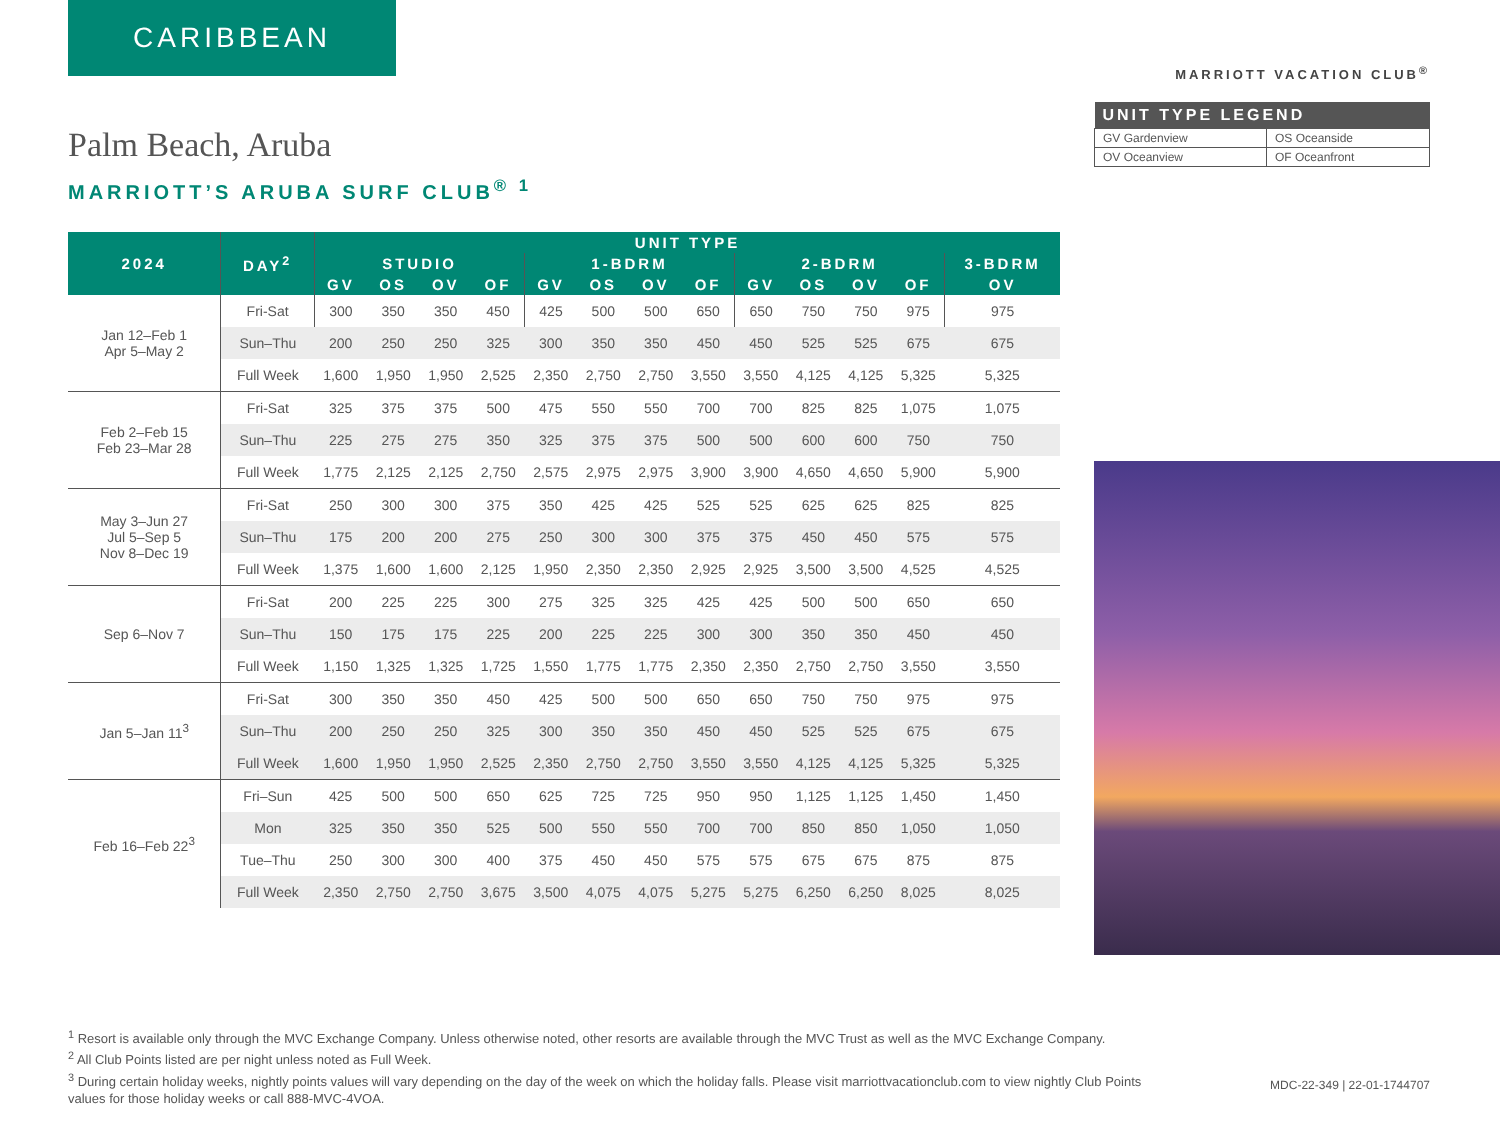CARIBBEAN
MARRIOTT VACATION CLUB<sup>®</sup>
| UNIT TYPE LEGEND | |
| --- | --- |
| GV Gardenview | OS Oceanside |
| OV Oceanview | OF Oceanfront |
Palm Beach, Aruba
MARRIOTT’S ARUBA SURF CLUB<sup>® 1</sup>
| 2024 | DAY<sup>2</sup> | UNIT TYPE | | | | | | | | | | | | |
| --- | --- | --- | --- | --- | --- | --- | --- | --- | --- | --- | --- | --- | --- | --- |
| | | STUDIO | | | | 1-BDRM | | | | 2-BDRM | | | | 3-BDRM |
| | | GV | OS | OV | OF | GV | OS | OV | OF | GV | OS | OV | OF | OV |
| Jan 12–Feb 1 Apr 5–May 2 | Fri-Sat | 300 | 350 | 350 | 450 | 425 | 500 | 500 | 650 | 650 | 750 | 750 | 975 | 975 |
| | Sun–Thu | 200 | 250 | 250 | 325 | 300 | 350 | 350 | 450 | 450 | 525 | 525 | 675 | 675 |
| | Full Week | 1,600 | 1,950 | 1,950 | 2,525 | 2,350 | 2,750 | 2,750 | 3,550 | 3,550 | 4,125 | 4,125 | 5,325 | 5,325 |
| Feb 2–Feb 15 Feb 23–Mar 28 | Fri-Sat | 325 | 375 | 375 | 500 | 475 | 550 | 550 | 700 | 700 | 825 | 825 | 1,075 | 1,075 |
| | Sun–Thu | 225 | 275 | 275 | 350 | 325 | 375 | 375 | 500 | 500 | 600 | 600 | 750 | 750 |
| | Full Week | 1,775 | 2,125 | 2,125 | 2,750 | 2,575 | 2,975 | 2,975 | 3,900 | 3,900 | 4,650 | 4,650 | 5,900 | 5,900 |
| May 3–Jun 27 Jul 5–Sep 5 Nov 8–Dec 19 | Fri-Sat | 250 | 300 | 300 | 375 | 350 | 425 | 425 | 525 | 525 | 625 | 625 | 825 | 825 |
| | Sun–Thu | 175 | 200 | 200 | 275 | 250 | 300 | 300 | 375 | 375 | 450 | 450 | 575 | 575 |
| | Full Week | 1,375 | 1,600 | 1,600 | 2,125 | 1,950 | 2,350 | 2,350 | 2,925 | 2,925 | 3,500 | 3,500 | 4,525 | 4,525 |
| Sep 6–Nov 7 | Fri-Sat | 200 | 225 | 225 | 300 | 275 | 325 | 325 | 425 | 425 | 500 | 500 | 650 | 650 |
| | Sun–Thu | 150 | 175 | 175 | 225 | 200 | 225 | 225 | 300 | 300 | 350 | 350 | 450 | 450 |
| | Full Week | 1,150 | 1,325 | 1,325 | 1,725 | 1,550 | 1,775 | 1,775 | 2,350 | 2,350 | 2,750 | 2,750 | 3,550 | 3,550 |
| Jan 5–Jan 11<sup>3</sup> | Fri-Sat | 300 | 350 | 350 | 450 | 425 | 500 | 500 | 650 | 650 | 750 | 750 | 975 | 975 |
| | Sun–Thu | 200 | 250 | 250 | 325 | 300 | 350 | 350 | 450 | 450 | 525 | 525 | 675 | 675 |
| | Full Week | 1,600 | 1,950 | 1,950 | 2,525 | 2,350 | 2,750 | 2,750 | 3,550 | 3,550 | 4,125 | 4,125 | 5,325 | 5,325 |
| Feb 16–Feb 22<sup>3</sup> | Fri–Sun | 425 | 500 | 500 | 650 | 625 | 725 | 725 | 950 | 950 | 1,125 | 1,125 | 1,450 | 1,450 |
| | Mon | 325 | 350 | 350 | 525 | 500 | 550 | 550 | 700 | 700 | 850 | 850 | 1,050 | 1,050 |
| | Tue–Thu | 250 | 300 | 300 | 400 | 375 | 450 | 450 | 575 | 575 | 675 | 675 | 875 | 875 |
| | Full Week | 2,350 | 2,750 | 2,750 | 3,675 | 3,500 | 4,075 | 4,075 | 5,275 | 5,275 | 6,250 | 6,250 | 8,025 | 8,025 |
<sup>1</sup> Resort is available only through the MVC Exchange Company. Unless otherwise noted, other resorts are available through the MVC Trust as well as the MVC Exchange Company.
<sup>2</sup> All Club Points listed are per night unless noted as Full Week.
<sup>3</sup> During certain holiday weeks, nightly points values will vary depending on the day of the week on which the holiday falls. Please visit marriottvacationclub.com to view nightly Club Points values for those holiday weeks or call 888-MVC-4VOA.
MDC-22-349 | 22-01-1744707